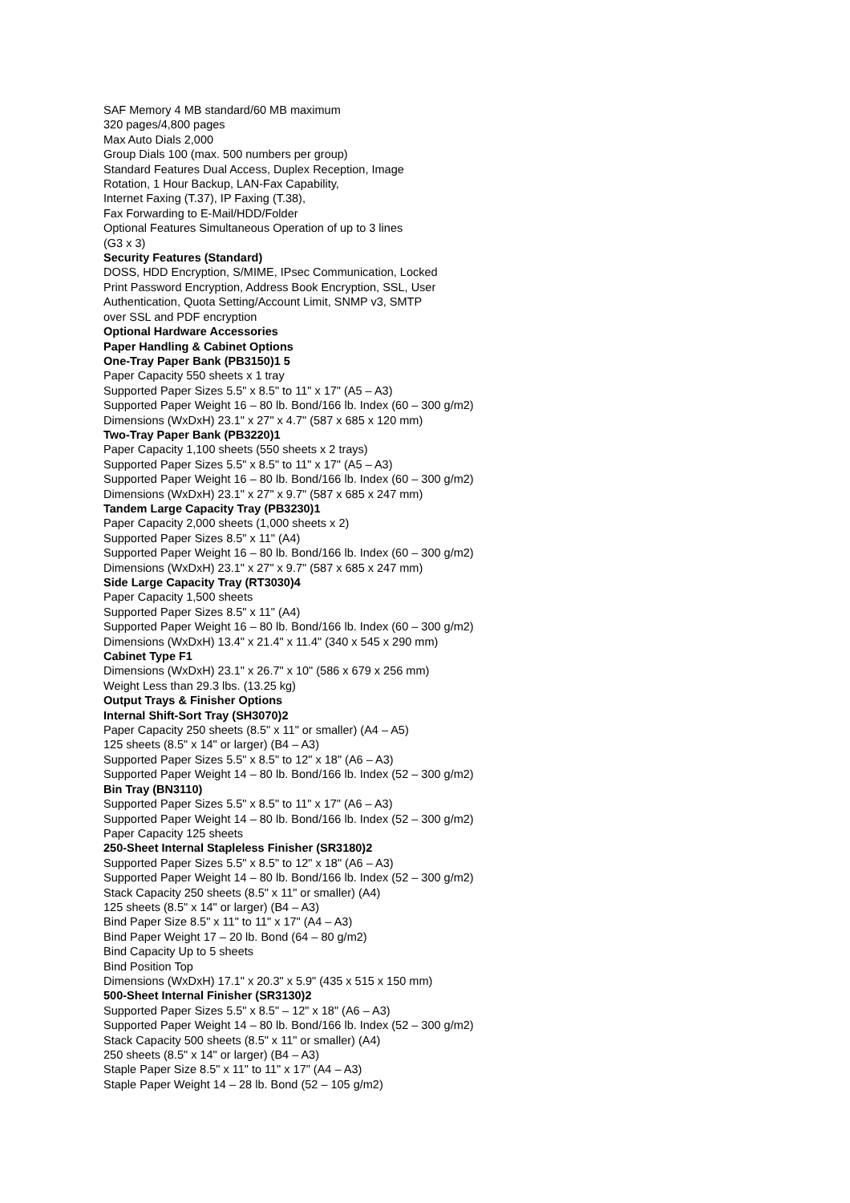SAF Memory 4 MB standard/60 MB maximum
320 pages/4,800 pages
Max Auto Dials 2,000
Group Dials 100 (max. 500 numbers per group)
Standard Features Dual Access, Duplex Reception, Image
Rotation, 1 Hour Backup, LAN-Fax Capability,
Internet Faxing (T.37), IP Faxing (T.38),
Fax Forwarding to E-Mail/HDD/Folder
Optional Features Simultaneous Operation of up to 3 lines
(G3 x 3)
Security Features (Standard)
DOSS, HDD Encryption, S/MIME, IPsec Communication, Locked
Print Password Encryption, Address Book Encryption, SSL, User
Authentication, Quota Setting/Account Limit, SNMP v3, SMTP
over SSL and PDF encryption
Optional Hardware Accessories
Paper Handling & Cabinet Options
One-Tray Paper Bank (PB3150)1 5
Paper Capacity 550 sheets x 1 tray
Supported Paper Sizes 5.5" x 8.5" to 11" x 17" (A5 – A3)
Supported Paper Weight 16 – 80 lb. Bond/166 lb. Index (60 – 300 g/m2)
Dimensions (WxDxH) 23.1" x 27" x 4.7" (587 x 685 x 120 mm)
Two-Tray Paper Bank (PB3220)1
Paper Capacity 1,100 sheets (550 sheets x 2 trays)
Supported Paper Sizes 5.5" x 8.5" to 11" x 17" (A5 – A3)
Supported Paper Weight 16 – 80 lb. Bond/166 lb. Index (60 – 300 g/m2)
Dimensions (WxDxH) 23.1" x 27" x 9.7" (587 x 685 x 247 mm)
Tandem Large Capacity Tray (PB3230)1
Paper Capacity 2,000 sheets (1,000 sheets x 2)
Supported Paper Sizes 8.5" x 11" (A4)
Supported Paper Weight 16 – 80 lb. Bond/166 lb. Index (60 – 300 g/m2)
Dimensions (WxDxH) 23.1" x 27" x 9.7" (587 x 685 x 247 mm)
Side Large Capacity Tray (RT3030)4
Paper Capacity 1,500 sheets
Supported Paper Sizes 8.5" x 11" (A4)
Supported Paper Weight 16 – 80 lb. Bond/166 lb. Index (60 – 300 g/m2)
Dimensions (WxDxH) 13.4" x 21.4" x 11.4" (340 x 545 x 290 mm)
Cabinet Type F1
Dimensions (WxDxH) 23.1" x 26.7" x 10" (586 x 679 x 256 mm)
Weight Less than 29.3 lbs. (13.25 kg)
Output Trays & Finisher Options
Internal Shift-Sort Tray (SH3070)2
Paper Capacity 250 sheets (8.5" x 11" or smaller) (A4 – A5)
125 sheets (8.5" x 14" or larger) (B4 – A3)
Supported Paper Sizes 5.5" x 8.5" to 12" x 18" (A6 – A3)
Supported Paper Weight 14 – 80 lb. Bond/166 lb. Index (52 – 300 g/m2)
Bin Tray (BN3110)
Supported Paper Sizes 5.5" x 8.5" to 11" x 17" (A6 – A3)
Supported Paper Weight 14 – 80 lb. Bond/166 lb. Index (52 – 300 g/m2)
Paper Capacity 125 sheets
250-Sheet Internal Stapleless Finisher (SR3180)2
Supported Paper Sizes 5.5" x 8.5" to 12" x 18" (A6 – A3)
Supported Paper Weight 14 – 80 lb. Bond/166 lb. Index (52 – 300 g/m2)
Stack Capacity 250 sheets (8.5" x 11" or smaller) (A4)
125 sheets (8.5" x 14" or larger) (B4 – A3)
Bind Paper Size 8.5" x 11" to 11" x 17" (A4 – A3)
Bind Paper Weight 17 – 20 lb. Bond (64 – 80 g/m2)
Bind Capacity Up to 5 sheets
Bind Position Top
Dimensions (WxDxH) 17.1" x 20.3" x 5.9" (435 x 515 x 150 mm)
500-Sheet Internal Finisher (SR3130)2
Supported Paper Sizes 5.5" x 8.5" – 12" x 18" (A6 – A3)
Supported Paper Weight 14 – 80 lb. Bond/166 lb. Index (52 – 300 g/m2)
Stack Capacity 500 sheets (8.5" x 11" or smaller) (A4)
250 sheets (8.5" x 14" or larger) (B4 – A3)
Staple Paper Size 8.5" x 11" to 11" x 17" (A4 – A3)
Staple Paper Weight 14 – 28 lb. Bond (52 – 105 g/m2)